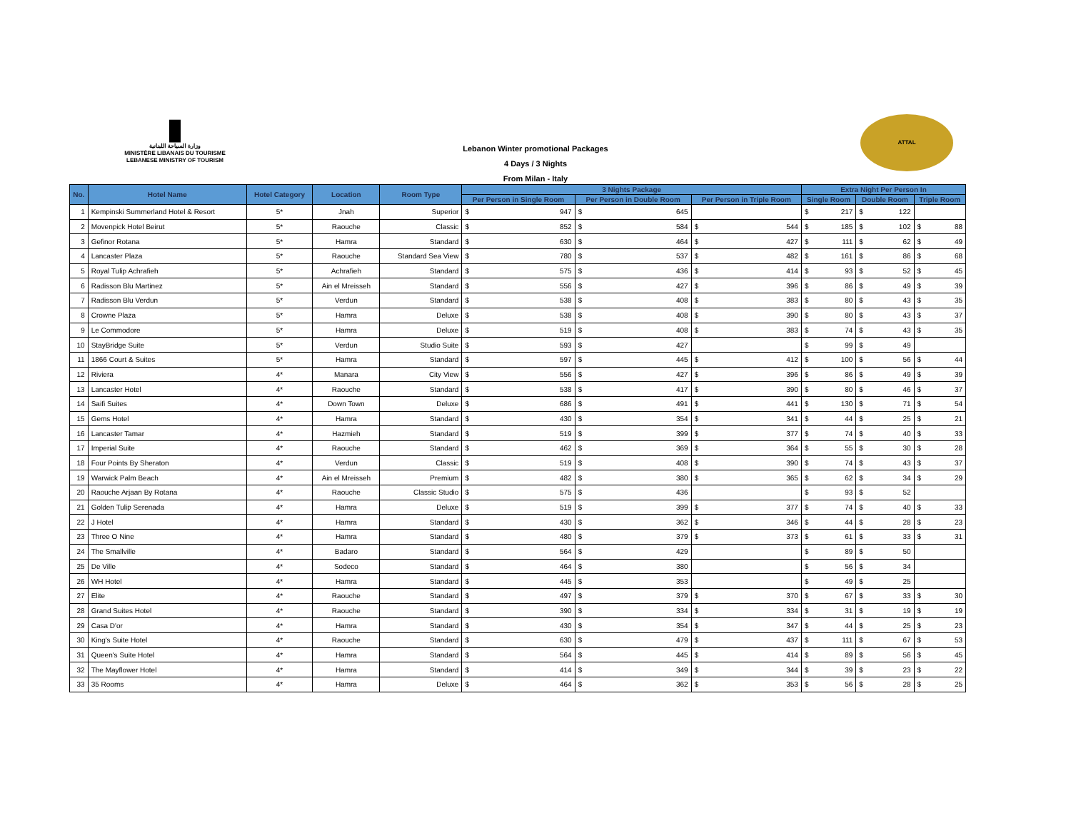▮
وزارة السياحة اللبنانية
MINISTÈRE LIBANAIS DU TOURISME
LEBANESE MINISTRY OF TOURISM
Lebanon Winter promotional Packages
4 Days / 3 Nights
From Milan - Italy
ATTAL
| No. | Hotel Name | Hotel Category | Location | Room Type | 3 Nights Package | | | | | | Extra Night Per Person In | | | | | |
| --- | --- | --- | --- | --- | --- | --- | --- | --- | --- | --- | --- | --- | --- | --- | --- | --- |
| | | | | | Per Person in Single Room | | Per Person in Double Room | | Per Person in Triple Room | | Single Room | | Double Room | | Triple Room | |
| 1 | Kempinski Summerland Hotel & Resort | 5* | Jnah | Superior | $ | 947 | $ | 645 | | | $ | 217 | $ | 122 | | |
| 2 | Movenpick Hotel Beirut | 5* | Raouche | Classic | $ | 852 | $ | 584 | $ | 544 | $ | 185 | $ | 102 | $ | 88 |
| 3 | Gefinor Rotana | 5* | Hamra | Standard | $ | 630 | $ | 464 | $ | 427 | $ | 111 | $ | 62 | $ | 49 |
| 4 | Lancaster Plaza | 5* | Raouche | Standard Sea View | $ | 780 | $ | 537 | $ | 482 | $ | 161 | $ | 86 | $ | 68 |
| 5 | Royal Tulip Achrafieh | 5* | Achrafieh | Standard | $ | 575 | $ | 436 | $ | 414 | $ | 93 | $ | 52 | $ | 45 |
| 6 | Radisson Blu Martinez | 5* | Ain el Mreisseh | Standard | $ | 556 | $ | 427 | $ | 396 | $ | 86 | $ | 49 | $ | 39 |
| 7 | Radisson Blu Verdun | 5* | Verdun | Standard | $ | 538 | $ | 408 | $ | 383 | $ | 80 | $ | 43 | $ | 35 |
| 8 | Crowne Plaza | 5* | Hamra | Deluxe | $ | 538 | $ | 408 | $ | 390 | $ | 80 | $ | 43 | $ | 37 |
| 9 | Le Commodore | 5* | Hamra | Deluxe | $ | 519 | $ | 408 | $ | 383 | $ | 74 | $ | 43 | $ | 35 |
| 10 | StayBridge Suite | 5* | Verdun | Studio Suite | $ | 593 | $ | 427 | | | $ | 99 | $ | 49 | | |
| 11 | 1866 Court & Suites | 5* | Hamra | Standard | $ | 597 | $ | 445 | $ | 412 | $ | 100 | $ | 56 | $ | 44 |
| 12 | Riviera | 4* | Manara | City View | $ | 556 | $ | 427 | $ | 396 | $ | 86 | $ | 49 | $ | 39 |
| 13 | Lancaster Hotel | 4* | Raouche | Standard | $ | 538 | $ | 417 | $ | 390 | $ | 80 | $ | 46 | $ | 37 |
| 14 | Saifi Suites | 4* | Down Town | Deluxe | $ | 686 | $ | 491 | $ | 441 | $ | 130 | $ | 71 | $ | 54 |
| 15 | Gems Hotel | 4* | Hamra | Standard | $ | 430 | $ | 354 | $ | 341 | $ | 44 | $ | 25 | $ | 21 |
| 16 | Lancaster Tamar | 4* | Hazmieh | Standard | $ | 519 | $ | 399 | $ | 377 | $ | 74 | $ | 40 | $ | 33 |
| 17 | Imperial Suite | 4* | Raouche | Standard | $ | 462 | $ | 369 | $ | 364 | $ | 55 | $ | 30 | $ | 28 |
| 18 | Four Points By Sheraton | 4* | Verdun | Classic | $ | 519 | $ | 408 | $ | 390 | $ | 74 | $ | 43 | $ | 37 |
| 19 | Warwick Palm Beach | 4* | Ain el Mreisseh | Premium | $ | 482 | $ | 380 | $ | 365 | $ | 62 | $ | 34 | $ | 29 |
| 20 | Raouche Arjaan By Rotana | 4* | Raouche | Classic Studio | $ | 575 | $ | 436 | | | $ | 93 | $ | 52 | | |
| 21 | Golden Tulip Serenada | 4* | Hamra | Deluxe | $ | 519 | $ | 399 | $ | 377 | $ | 74 | $ | 40 | $ | 33 |
| 22 | J Hotel | 4* | Hamra | Standard | $ | 430 | $ | 362 | $ | 346 | $ | 44 | $ | 28 | $ | 23 |
| 23 | Three O Nine | 4* | Hamra | Standard | $ | 480 | $ | 379 | $ | 373 | $ | 61 | $ | 33 | $ | 31 |
| 24 | The Smallville | 4* | Badaro | Standard | $ | 564 | $ | 429 | | | $ | 89 | $ | 50 | | |
| 25 | De Ville | 4* | Sodeco | Standard | $ | 464 | $ | 380 | | | $ | 56 | $ | 34 | | |
| 26 | WH Hotel | 4* | Hamra | Standard | $ | 445 | $ | 353 | | | $ | 49 | $ | 25 | | |
| 27 | Elite | 4* | Raouche | Standard | $ | 497 | $ | 379 | $ | 370 | $ | 67 | $ | 33 | $ | 30 |
| 28 | Grand Suites Hotel | 4* | Raouche | Standard | $ | 390 | $ | 334 | $ | 334 | $ | 31 | $ | 19 | $ | 19 |
| 29 | Casa D'or | 4* | Hamra | Standard | $ | 430 | $ | 354 | $ | 347 | $ | 44 | $ | 25 | $ | 23 |
| 30 | King's Suite Hotel | 4* | Raouche | Standard | $ | 630 | $ | 479 | $ | 437 | $ | 111 | $ | 67 | $ | 53 |
| 31 | Queen's Suite Hotel | 4* | Hamra | Standard | $ | 564 | $ | 445 | $ | 414 | $ | 89 | $ | 56 | $ | 45 |
| 32 | The Mayflower Hotel | 4* | Hamra | Standard | $ | 414 | $ | 349 | $ | 344 | $ | 39 | $ | 23 | $ | 22 |
| 33 | 35 Rooms | 4* | Hamra | Deluxe | $ | 464 | $ | 362 | $ | 353 | $ | 56 | $ | 28 | $ | 25 |